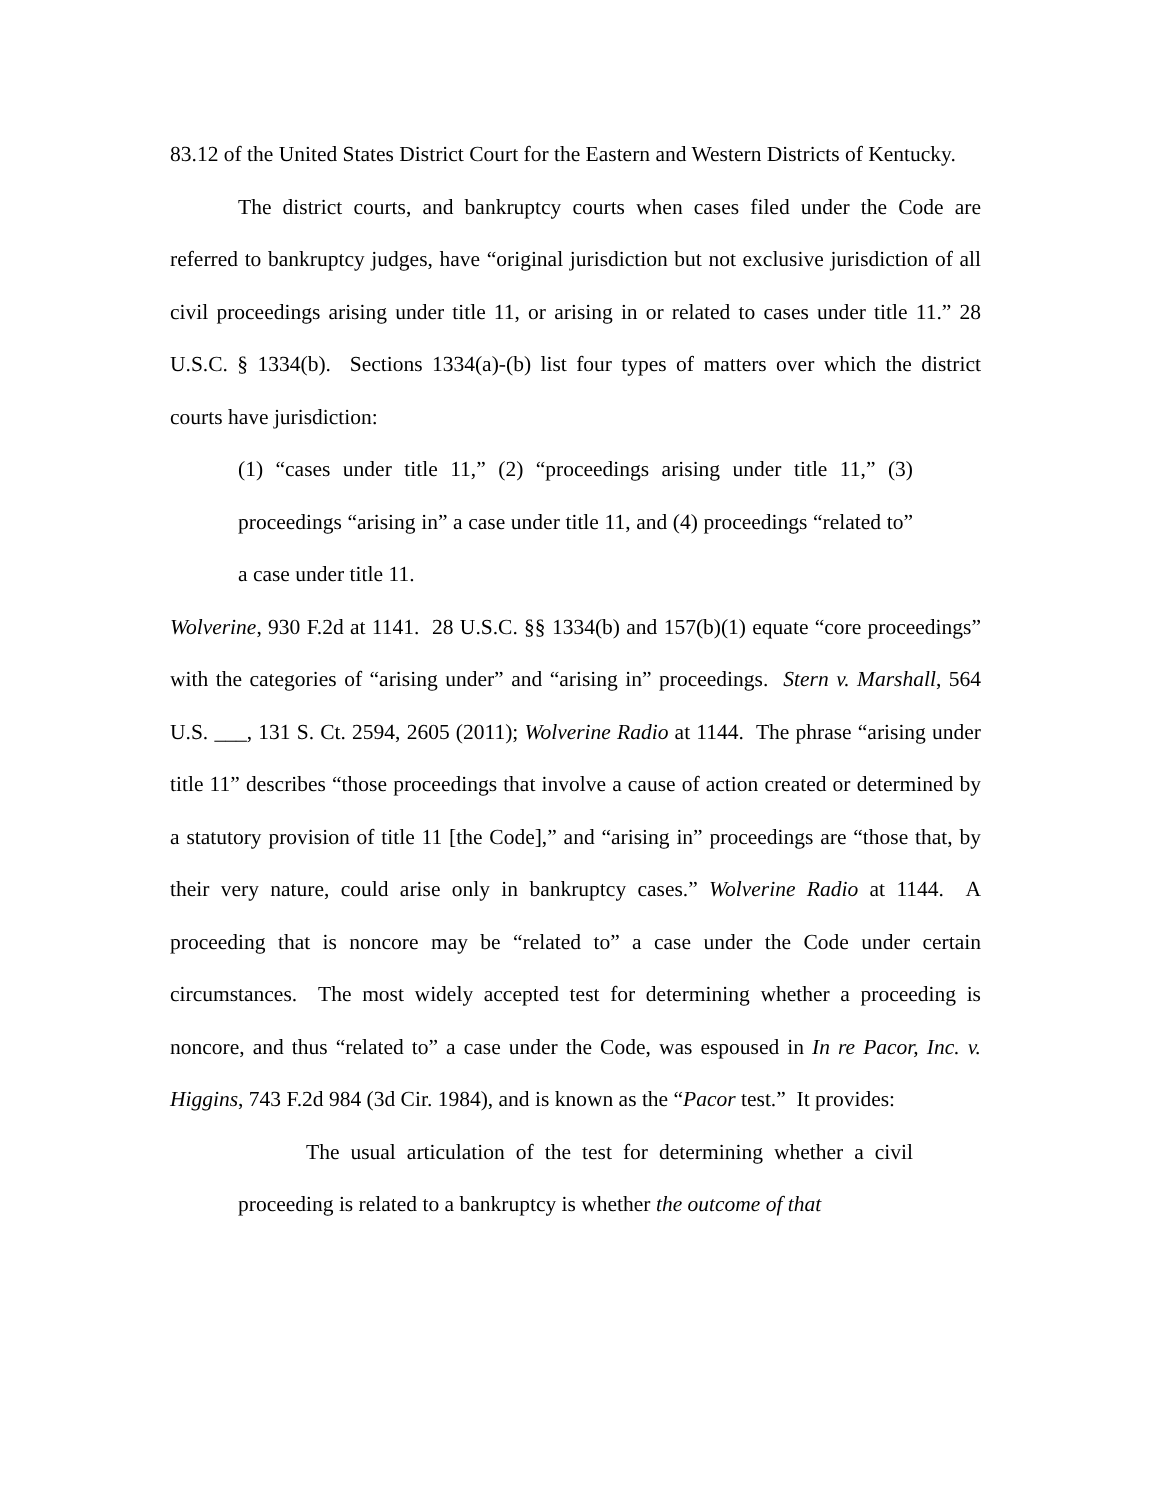83.12 of the United States District Court for the Eastern and Western Districts of Kentucky.
The district courts, and bankruptcy courts when cases filed under the Code are referred to bankruptcy judges, have “original jurisdiction but not exclusive jurisdiction of all civil proceedings arising under title 11, or arising in or related to cases under title 11.” 28 U.S.C. § 1334(b). Sections 1334(a)-(b) list four types of matters over which the district courts have jurisdiction:
(1) “cases under title 11,” (2) “proceedings arising under title 11,” (3) proceedings “arising in” a case under title 11, and (4) proceedings “related to” a case under title 11.
Wolverine, 930 F.2d at 1141. 28 U.S.C. §§ 1334(b) and 157(b)(1) equate “core proceedings” with the categories of “arising under” and “arising in” proceedings. Stern v. Marshall, 564 U.S. ___, 131 S. Ct. 2594, 2605 (2011); Wolverine Radio at 1144. The phrase “arising under title 11” describes “those proceedings that involve a cause of action created or determined by a statutory provision of title 11 [the Code],” and “arising in” proceedings are “those that, by their very nature, could arise only in bankruptcy cases.” Wolverine Radio at 1144. A proceeding that is noncore may be “related to” a case under the Code under certain circumstances. The most widely accepted test for determining whether a proceeding is noncore, and thus “related to” a case under the Code, was espoused in In re Pacor, Inc. v. Higgins, 743 F.2d 984 (3d Cir. 1984), and is known as the “Pacor test.” It provides:
The usual articulation of the test for determining whether a civil proceeding is related to a bankruptcy is whether the outcome of that